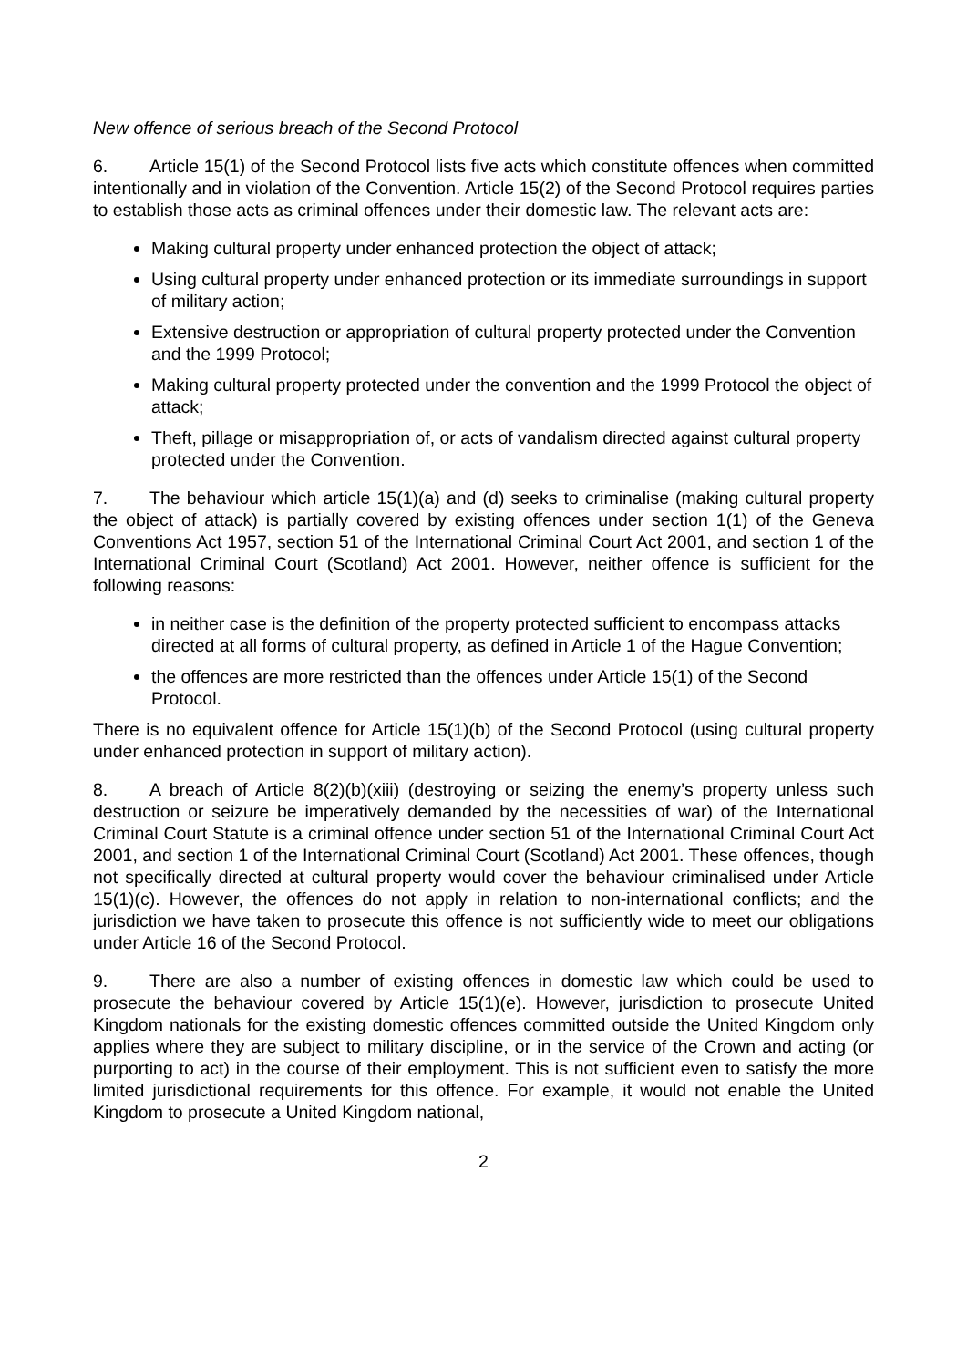New offence of serious breach of the Second Protocol
6. Article 15(1) of the Second Protocol lists five acts which constitute offences when committed intentionally and in violation of the Convention. Article 15(2) of the Second Protocol requires parties to establish those acts as criminal offences under their domestic law. The relevant acts are:
Making cultural property under enhanced protection the object of attack;
Using cultural property under enhanced protection or its immediate surroundings in support of military action;
Extensive destruction or appropriation of cultural property protected under the Convention and the 1999 Protocol;
Making cultural property protected under the convention and the 1999 Protocol the object of attack;
Theft, pillage or misappropriation of, or acts of vandalism directed against cultural property protected under the Convention.
7. The behaviour which article 15(1)(a) and (d) seeks to criminalise (making cultural property the object of attack) is partially covered by existing offences under section 1(1) of the Geneva Conventions Act 1957, section 51 of the International Criminal Court Act 2001, and section 1 of the International Criminal Court (Scotland) Act 2001. However, neither offence is sufficient for the following reasons:
in neither case is the definition of the property protected sufficient to encompass attacks directed at all forms of cultural property, as defined in Article 1 of the Hague Convention;
the offences are more restricted than the offences under Article 15(1) of the Second Protocol.
There is no equivalent offence for Article 15(1)(b) of the Second Protocol (using cultural property under enhanced protection in support of military action).
8. A breach of Article 8(2)(b)(xiii) (destroying or seizing the enemy’s property unless such destruction or seizure be imperatively demanded by the necessities of war) of the International Criminal Court Statute is a criminal offence under section 51 of the International Criminal Court Act 2001, and section 1 of the International Criminal Court (Scotland) Act 2001. These offences, though not specifically directed at cultural property would cover the behaviour criminalised under Article 15(1)(c). However, the offences do not apply in relation to non-international conflicts; and the jurisdiction we have taken to prosecute this offence is not sufficiently wide to meet our obligations under Article 16 of the Second Protocol.
9. There are also a number of existing offences in domestic law which could be used to prosecute the behaviour covered by Article 15(1)(e). However, jurisdiction to prosecute United Kingdom nationals for the existing domestic offences committed outside the United Kingdom only applies where they are subject to military discipline, or in the service of the Crown and acting (or purporting to act) in the course of their employment. This is not sufficient even to satisfy the more limited jurisdictional requirements for this offence. For example, it would not enable the United Kingdom to prosecute a United Kingdom national,
2